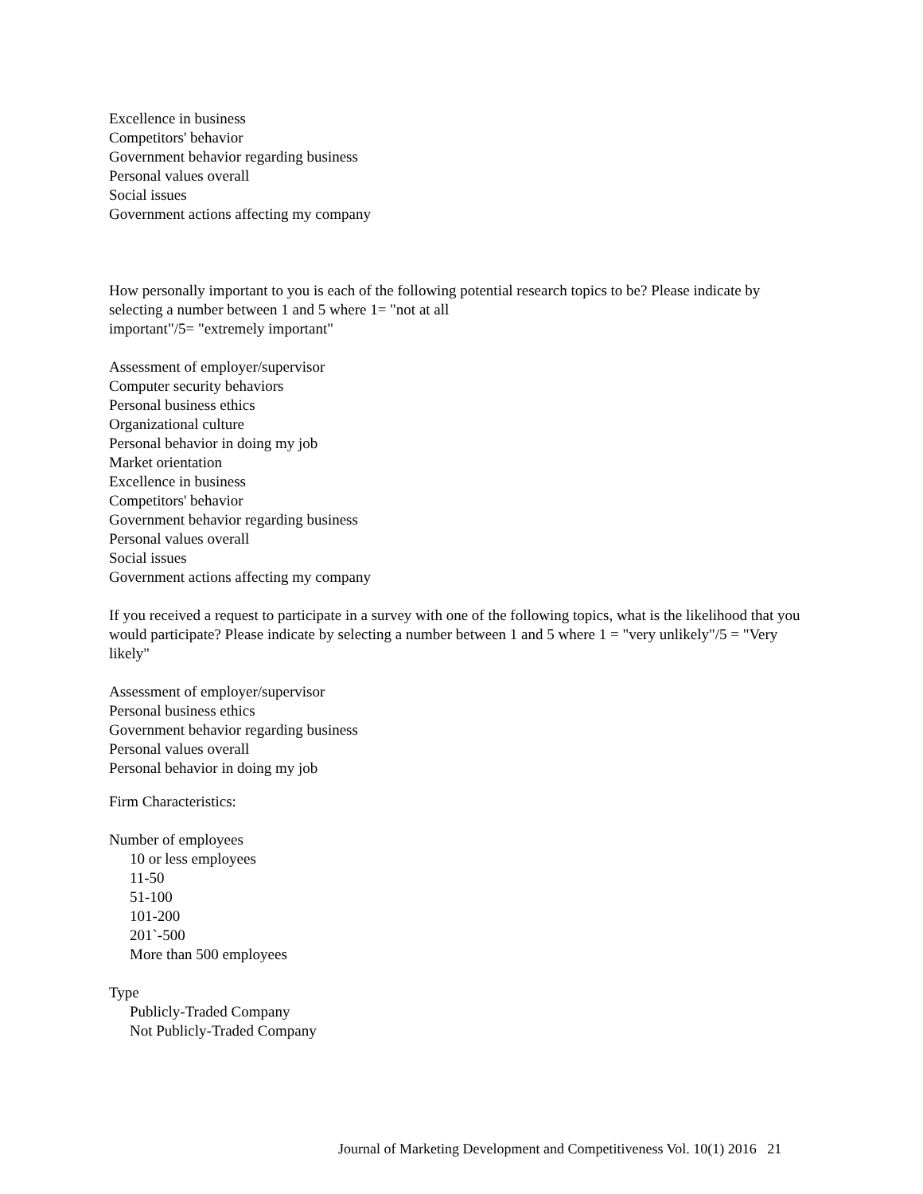Excellence in business
Competitors' behavior
Government behavior regarding business
Personal values overall
Social issues
Government actions affecting my company
How personally important to you is each of the following potential research topics to be? Please indicate by selecting a number between 1 and 5 where 1= "not at all
important"/5= "extremely important"
Assessment of employer/supervisor
Computer security behaviors
Personal business ethics
Organizational culture
Personal behavior in doing my job
Market orientation
Excellence in business
Competitors' behavior
Government behavior regarding business
Personal values overall
Social issues
Government actions affecting my company
If you received a request to participate in a survey with one of the following topics, what is the likelihood that you would participate? Please indicate by selecting a number between 1 and 5 where 1 = "very unlikely"/5 = "Very likely"
Assessment of employer/supervisor
Personal business ethics
Government behavior regarding business
Personal values overall
Personal behavior in doing my job
Firm Characteristics:
Number of employees
10 or less employees
11-50
51-100
101-200
201`-500
More than 500 employees
Type
Publicly-Traded Company
Not Publicly-Traded Company
Journal of Marketing Development and Competitiveness Vol. 10(1) 2016 21